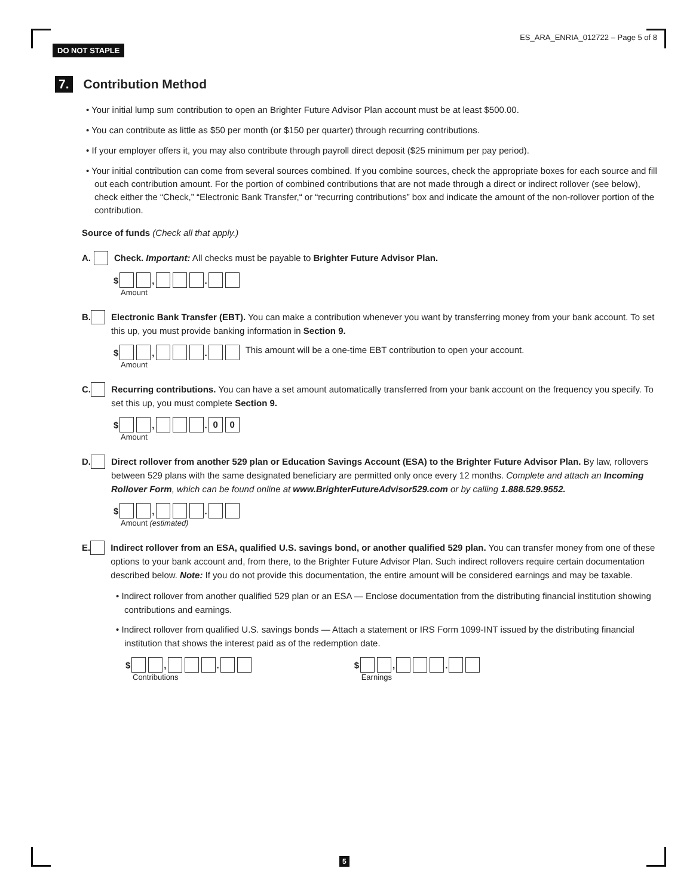DO NOT STAPLE ES_ARA_ENRIA_012722 – Page 5 of 8
7. Contribution Method
• Your initial lump sum contribution to open an Brighter Future Advisor Plan account must be at least $500.00.
• You can contribute as little as $50 per month (or $150 per quarter) through recurring contributions.
• If your employer offers it, you may also contribute through payroll direct deposit ($25 minimum per pay period).
• Your initial contribution can come from several sources combined. If you combine sources, check the appropriate boxes for each source and fill out each contribution amount. For the portion of combined contributions that are not made through a direct or indirect rollover (see below), check either the “Check,” “Electronic Bank Transfer,“ or “recurring contributions” box and indicate the amount of the non-rollover portion of the contribution.
Source of funds (Check all that apply.)
A. Check. Important: All checks must be payable to Brighter Future Advisor Plan.
$ , .
Amount
B. Electronic Bank Transfer (EBT). You can make a contribution whenever you want by transferring money from your bank account. To set this up, you must provide banking information in Section 9.
$ , .
Amount
This amount will be a one-time EBT contribution to open your account.
C. Recurring contributions. You can have a set amount automatically transferred from your bank account on the frequency you specify. To set this up, you must complete Section 9.
$ , . 0 0
Amount
D. Direct rollover from another 529 plan or Education Savings Account (ESA) to the Brighter Future Advisor Plan. By law, rollovers between 529 plans with the same designated beneficiary are permitted only once every 12 months. Complete and attach an Incoming Rollover Form, which can be found online at www.BrighterFutureAdvisor529.com or by calling 1.888.529.9552.
$ , .
Amount (estimated)
E. Indirect rollover from an ESA, qualified U.S. savings bond, or another qualified 529 plan. You can transfer money from one of these options to your bank account and, from there, to the Brighter Future Advisor Plan. Such indirect rollovers require certain documentation described below. Note: If you do not provide this documentation, the entire amount will be considered earnings and may be taxable.
• Indirect rollover from another qualified 529 plan or an ESA — Enclose documentation from the distributing financial institution showing contributions and earnings.
• Indirect rollover from qualified U.S. savings bonds — Attach a statement or IRS Form 1099-INT issued by the distributing financial institution that shows the interest paid as of the redemption date.
$ , .
Contributions
$ , .
Earnings
5